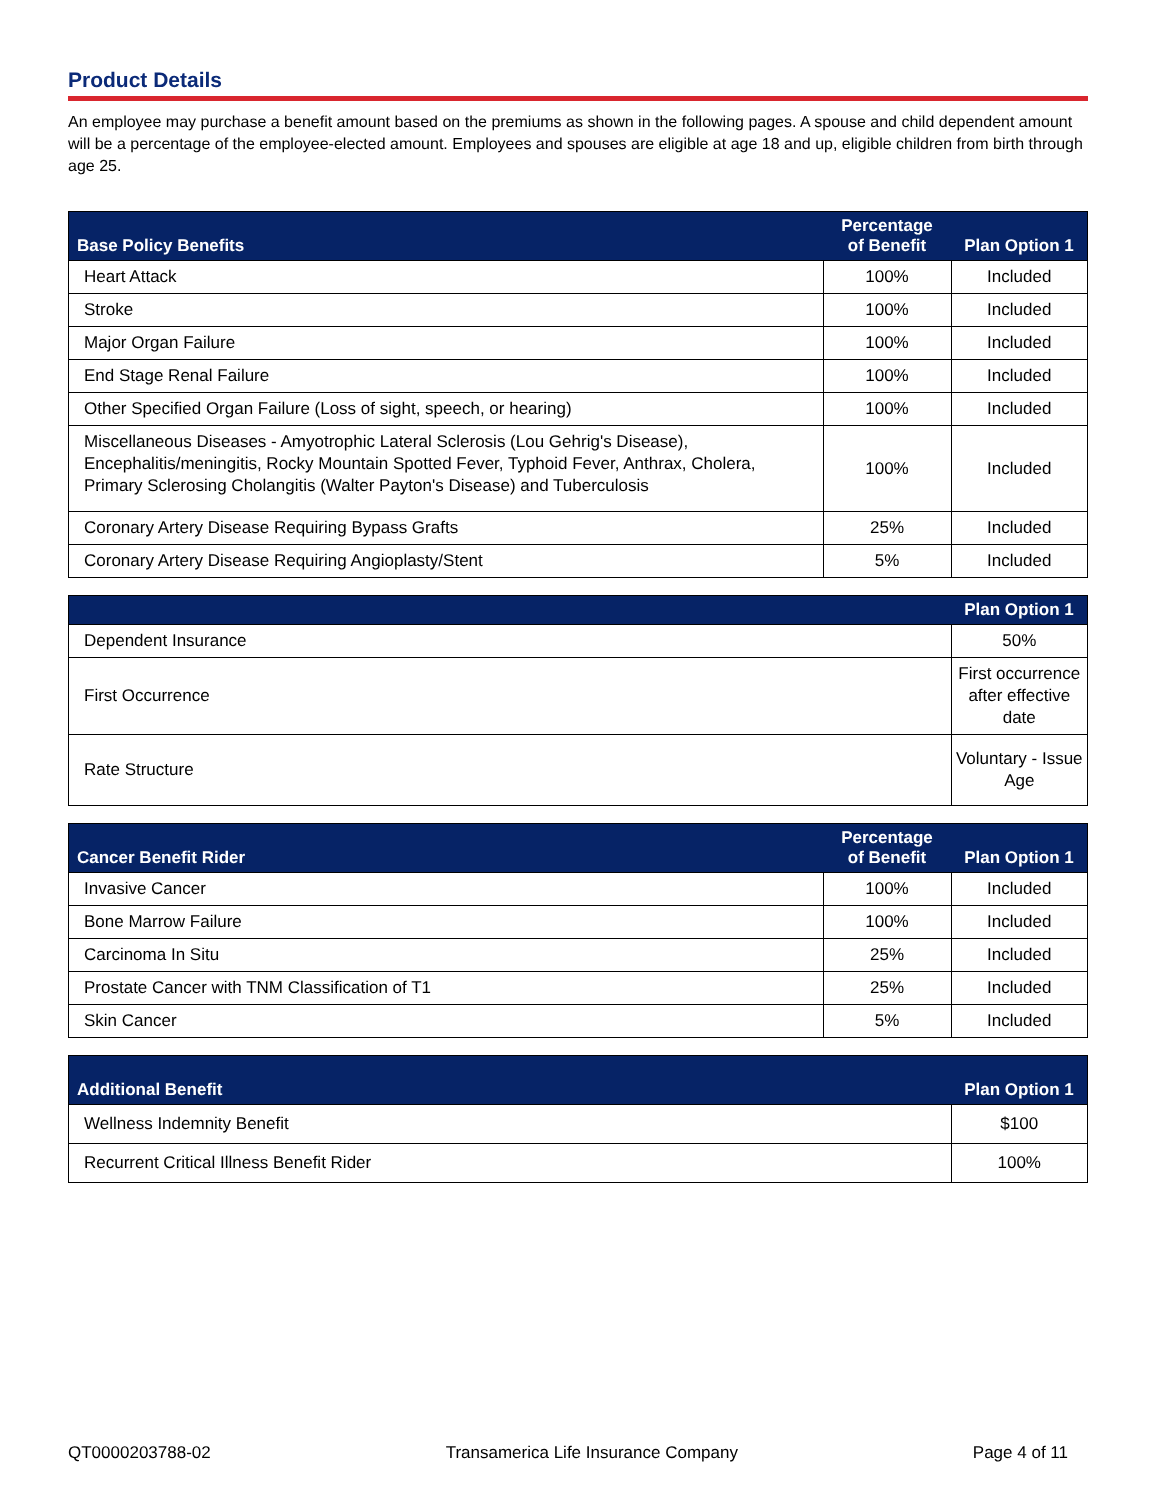Product Details
An employee may purchase a benefit amount based on the premiums as shown in the following pages. A spouse and child dependent amount will be a percentage of the employee-elected amount. Employees and spouses are eligible at age 18 and up, eligible children from birth through age 25.
| Base Policy Benefits | Percentage of Benefit | Plan Option 1 |
| --- | --- | --- |
| Heart Attack | 100% | Included |
| Stroke | 100% | Included |
| Major Organ Failure | 100% | Included |
| End Stage Renal Failure | 100% | Included |
| Other Specified Organ Failure (Loss of sight, speech, or hearing) | 100% | Included |
| Miscellaneous Diseases - Amyotrophic Lateral Sclerosis (Lou Gehrig's Disease), Encephalitis/meningitis, Rocky Mountain Spotted Fever, Typhoid Fever, Anthrax, Cholera, Primary Sclerosing Cholangitis (Walter Payton's Disease) and Tuberculosis | 100% | Included |
| Coronary Artery Disease Requiring Bypass Grafts | 25% | Included |
| Coronary Artery Disease Requiring Angioplasty/Stent | 5% | Included |
| | Plan Option 1 |
| --- | --- |
| Dependent Insurance | 50% |
| First Occurrence | First occurrence after effective date |
| Rate Structure | Voluntary - Issue Age |
| Cancer Benefit Rider | Percentage of Benefit | Plan Option 1 |
| --- | --- | --- |
| Invasive Cancer | 100% | Included |
| Bone Marrow Failure | 100% | Included |
| Carcinoma In Situ | 25% | Included |
| Prostate Cancer with TNM Classification of T1 | 25% | Included |
| Skin Cancer | 5% | Included |
| Additional Benefit | Plan Option 1 |
| --- | --- |
| Wellness Indemnity Benefit | $100 |
| Recurrent Critical Illness Benefit Rider | 100% |
QT0000203788-02 Transamerica Life Insurance Company Page 4 of 11